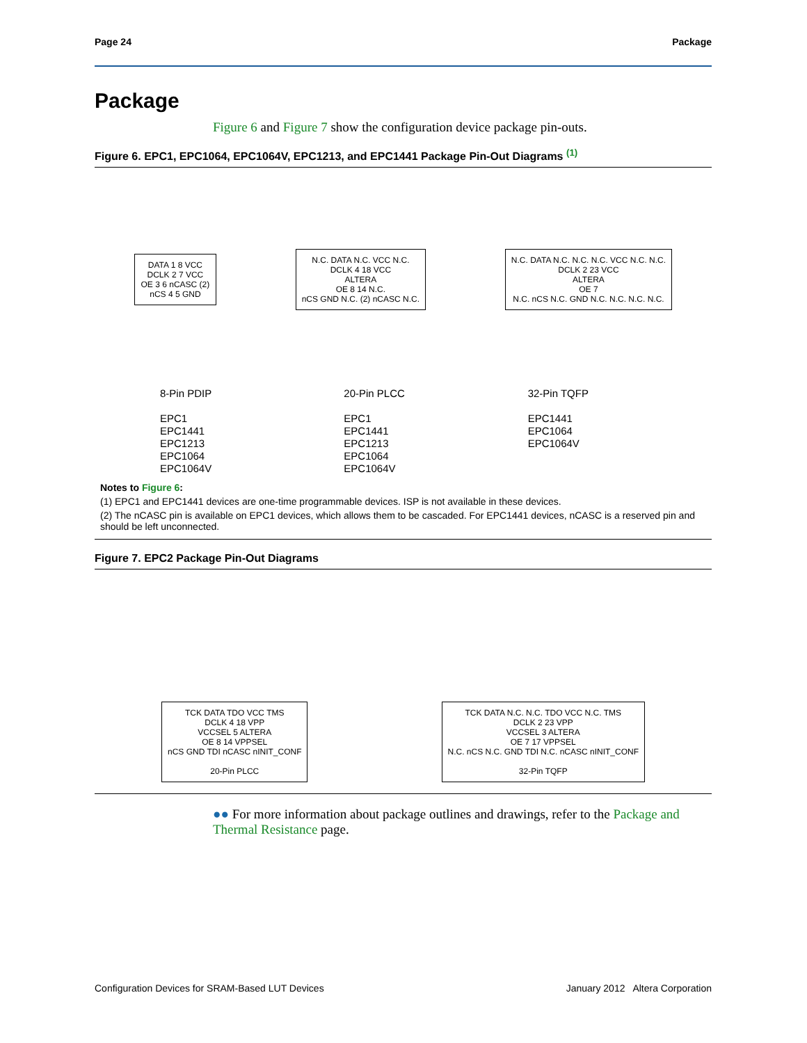Page 24 Package
Package
Figure 6 and Figure 7 show the configuration device package pin-outs.
Figure 6. EPC1, EPC1064, EPC1064V, EPC1213, and EPC1441 Package Pin-Out Diagrams <sup>(1)</sup>
DATA 1 8 VCC
DCLK 2 7 VCC
OE 3 6 nCASC (2)
nCS 4 5 GND
N.C. DATA N.C. VCC N.C.
DCLK 4 18 VCC
ALTERA
OE 8 14 N.C.
nCS GND N.C. (2) nCASC N.C.
N.C. DATA N.C. N.C. N.C. VCC N.C. N.C.
DCLK 2 23 VCC
ALTERA
OE 7
N.C. nCS N.C. GND N.C. N.C. N.C. N.C.
8-Pin PDIP
EPC1
EPC1441
EPC1213
EPC1064
EPC1064V
20-Pin PLCC
EPC1
EPC1441
EPC1213
EPC1064
EPC1064V
32-Pin TQFP
EPC1441
EPC1064
EPC1064V
Notes to Figure 6:
(1) EPC1 and EPC1441 devices are one-time programmable devices. ISP is not available in these devices.
(2) The nCASC pin is available on EPC1 devices, which allows them to be cascaded. For EPC1441 devices, nCASC is a reserved pin and should be left unconnected.
Figure 7. EPC2 Package Pin-Out Diagrams
TCK DATA TDO VCC TMS
DCLK 4 18 VPP
VCCSEL 5 ALTERA
OE 8 14 VPPSEL
nCS GND TDI nCASC nINIT_CONF
20-Pin PLCC
TCK DATA N.C. N.C. TDO VCC N.C. TMS
DCLK 2 23 VPP
VCCSEL 3 ALTERA
OE 7 17 VPPSEL
N.C. nCS N.C. GND TDI N.C. nCASC nINIT_CONF
32-Pin TQFP
●● For more information about package outlines and drawings, refer to the Package and Thermal Resistance page.
Configuration Devices for SRAM-Based LUT Devices January 2012 Altera Corporation